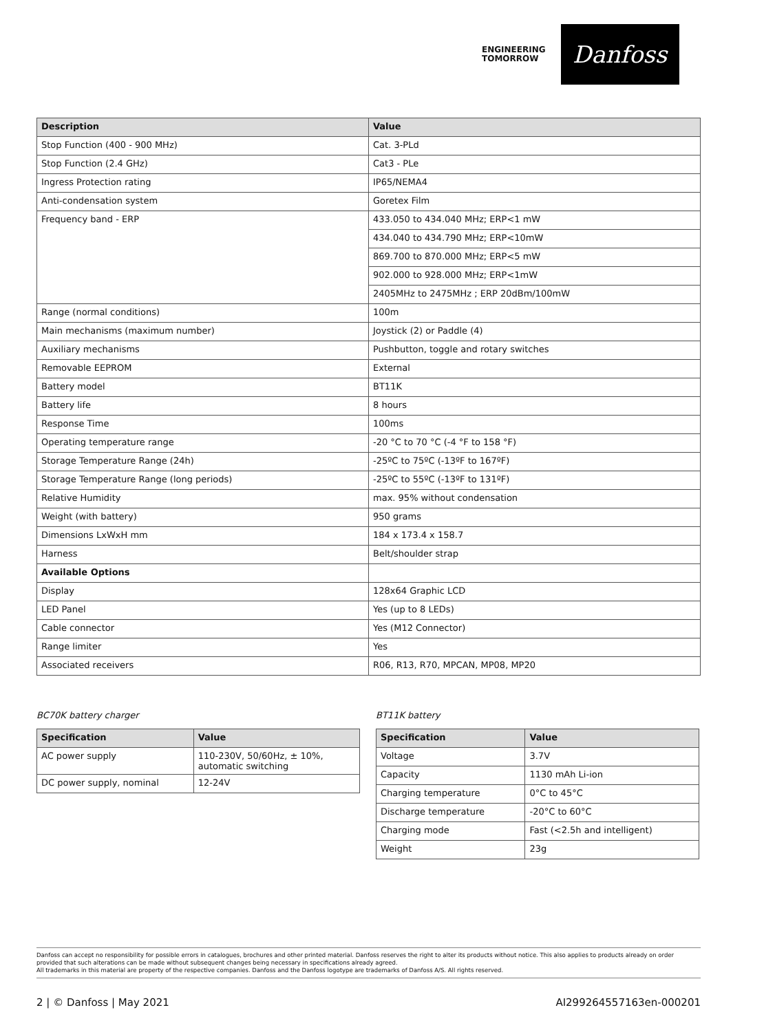ENGINEERING
TOMORROW
Danfoss
| Description | Value |
| --- | --- |
| Stop Function (400 - 900 MHz) | Cat. 3-PLd |
| Stop Function (2.4 GHz) | Cat3 - PLe |
| Ingress Protection rating | IP65/NEMA4 |
| Anti-condensation system | Goretex Film |
| Frequency band - ERP | 433.050 to 434.040 MHz; ERP<1 mW |
| | 434.040 to 434.790 MHz; ERP<10mW |
| | 869.700 to 870.000 MHz; ERP<5 mW |
| | 902.000 to 928.000 MHz; ERP<1mW |
| | 2405MHz to 2475MHz ; ERP 20dBm/100mW |
| Range (normal conditions) | 100m |
| Main mechanisms (maximum number) | Joystick (2) or Paddle (4) |
| Auxiliary mechanisms | Pushbutton, toggle and rotary switches |
| Removable EEPROM | External |
| Battery model | BT11K |
| Battery life | 8 hours |
| Response Time | 100ms |
| Operating temperature range | -20 °C to 70 °C (-4 °F to 158 °F) |
| Storage Temperature Range (24h) | -25ºC to 75ºC (-13ºF to 167ºF) |
| Storage Temperature Range (long periods) | -25ºC to 55ºC (-13ºF to 131ºF) |
| Relative Humidity | max. 95% without condensation |
| Weight (with battery) | 950 grams |
| Dimensions LxWxH mm | 184 x 173.4 x 158.7 |
| Harness | Belt/shoulder strap |
| Available Options | |
| Display | 128x64 Graphic LCD |
| LED Panel | Yes (up to 8 LEDs) |
| Cable connector | Yes (M12 Connector) |
| Range limiter | Yes |
| Associated receivers | R06, R13, R70, MPCAN, MP08, MP20 |
BC70K battery charger
| Specification | Value |
| --- | --- |
| AC power supply | 110-230V, 50/60Hz, ± 10%, automatic switching |
| DC power supply, nominal | 12-24V |
BT11K battery
| Specification | Value |
| --- | --- |
| Voltage | 3.7V |
| Capacity | 1130 mAh Li-ion |
| Charging temperature | 0°C to 45°C |
| Discharge temperature | -20°C to 60°C |
| Charging mode | Fast (<2.5h and intelligent) |
| Weight | 23g |
Danfoss can accept no responsibility for possible errors in catalogues, brochures and other printed material. Danfoss reserves the right to alter its products without notice. This also applies to products already on order provided that such alterations can be made without subsequent changes being necessary in specifications already agreed.
All trademarks in this material are property of the respective companies. Danfoss and the Danfoss logotype are trademarks of Danfoss A/S. All rights reserved.
2 | © Danfoss | May 2021 AI299264557163en-000201